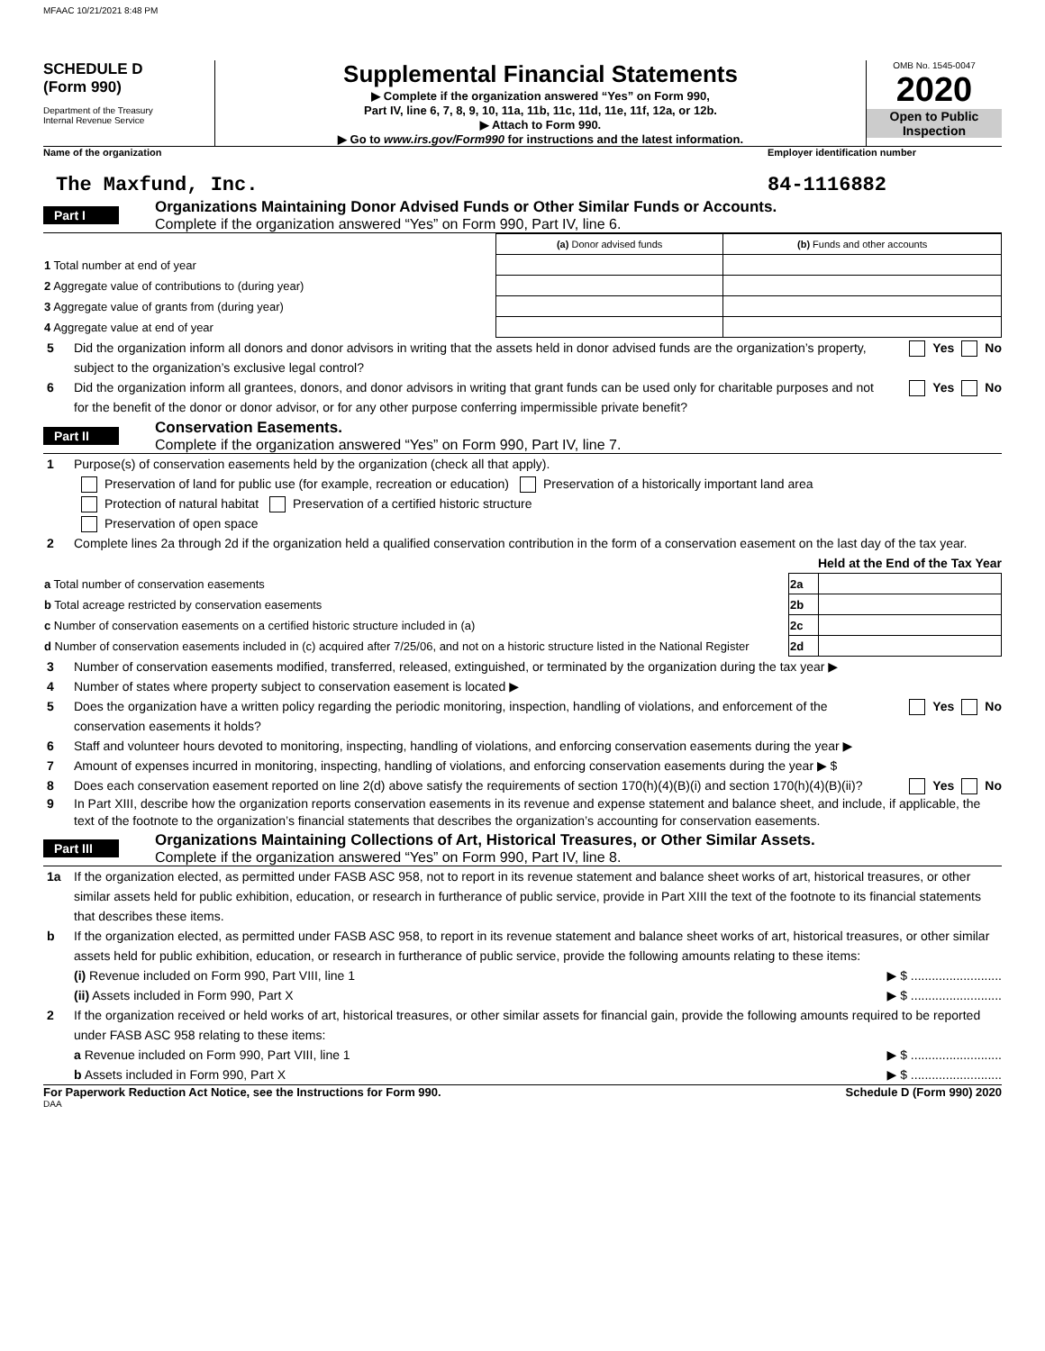MFAAC 10/21/2021 8:48 PM
SCHEDULE D
(Form 990)
Department of the Treasury
Internal Revenue Service
Supplemental Financial Statements
▶ Complete if the organization answered “Yes” on Form 990,
Part IV, line 6, 7, 8, 9, 10, 11a, 11b, 11c, 11d, 11e, 11f, 12a, or 12b.
▶ Attach to Form 990.
▶ Go to www.irs.gov/Form990 for instructions and the latest information.
OMB No. 1545-0047
2020
Open to Public
Inspection
Name of the organization Employer identification number
The Maxfund, Inc. 84-1116882
Part I
Organizations Maintaining Donor Advised Funds or Other Similar Funds or Accounts.
Complete if the organization answered “Yes” on Form 990, Part IV, line 6.
| | (a) Donor advised funds | (b) Funds and other accounts |
| 1 Total number at end of year | | |
| 2 Aggregate value of contributions to (during year) | | |
| 3 Aggregate value of grants from (during year) | | |
| 4 Aggregate value at end of year | | |
5 Did the organization inform all donors and donor advisors in writing that the assets held in donor advised funds are the organization’s property, subject to the organization’s exclusive legal control?
Yes No
6 Did the organization inform all grantees, donors, and donor advisors in writing that grant funds can be used only for charitable purposes and not for the benefit of the donor or donor advisor, or for any other purpose conferring impermissible private benefit?
Yes No
Part II
Conservation Easements.
Complete if the organization answered “Yes” on Form 990, Part IV, line 7.
1 Purpose(s) of conservation easements held by the organization (check all that apply).
Preservation of land for public use (for example, recreation or education) Preservation of a historically important land area
Protection of natural habitat Preservation of a certified historic structure
Preservation of open space
2 Complete lines 2a through 2d if the organization held a qualified conservation contribution in the form of a conservation easement on the last day of the tax year. Held at the End of the Tax Year
| a Total number of conservation easements | 2a | |
| b Total acreage restricted by conservation easements | 2b | |
| c Number of conservation easements on a certified historic structure included in (a) | 2c | |
| d Number of conservation easements included in (c) acquired after 7/25/06, and not on a historic structure listed in the National Register | 2d | |
3 Number of conservation easements modified, transferred, released, extinguished, or terminated by the organization during the tax year ▶
4 Number of states where property subject to conservation easement is located ▶
5 Does the organization have a written policy regarding the periodic monitoring, inspection, handling of violations, and enforcement of the conservation easements it holds?
Yes No
6 Staff and volunteer hours devoted to monitoring, inspecting, handling of violations, and enforcing conservation easements during the year ▶
7 Amount of expenses incurred in monitoring, inspecting, handling of violations, and enforcing conservation easements during the year ▶ $
8 Does each conservation easement reported on line 2(d) above satisfy the requirements of section 170(h)(4)(B)(i) and section 170(h)(4)(B)(ii)?
Yes No
9 In Part XIII, describe how the organization reports conservation easements in its revenue and expense statement and balance sheet, and include, if applicable, the text of the footnote to the organization’s financial statements that describes the organization’s accounting for conservation easements.
Part III
Organizations Maintaining Collections of Art, Historical Treasures, or Other Similar Assets.
Complete if the organization answered “Yes” on Form 990, Part IV, line 8.
1a If the organization elected, as permitted under FASB ASC 958, not to report in its revenue statement and balance sheet works of art, historical treasures, or other similar assets held for public exhibition, education, or research in furtherance of public service, provide in Part XIII the text of the footnote to its financial statements that describes these items.
b If the organization elected, as permitted under FASB ASC 958, to report in its revenue statement and balance sheet works of art, historical treasures, or other similar assets held for public exhibition, education, or research in furtherance of public service, provide the following amounts relating to these items:
(i) Revenue included on Form 990, Part VIII, line 1 ▶ $ ..........................
(ii) Assets included in Form 990, Part X ▶ $ ..........................
2 If the organization received or held works of art, historical treasures, or other similar assets for financial gain, provide the following amounts required to be reported under FASB ASC 958 relating to these items:
a Revenue included on Form 990, Part VIII, line 1 ▶ $ ..........................
b Assets included in Form 990, Part X ▶ $ ..........................
For Paperwork Reduction Act Notice, see the Instructions for Form 990.
Schedule D (Form 990) 2020
DAA